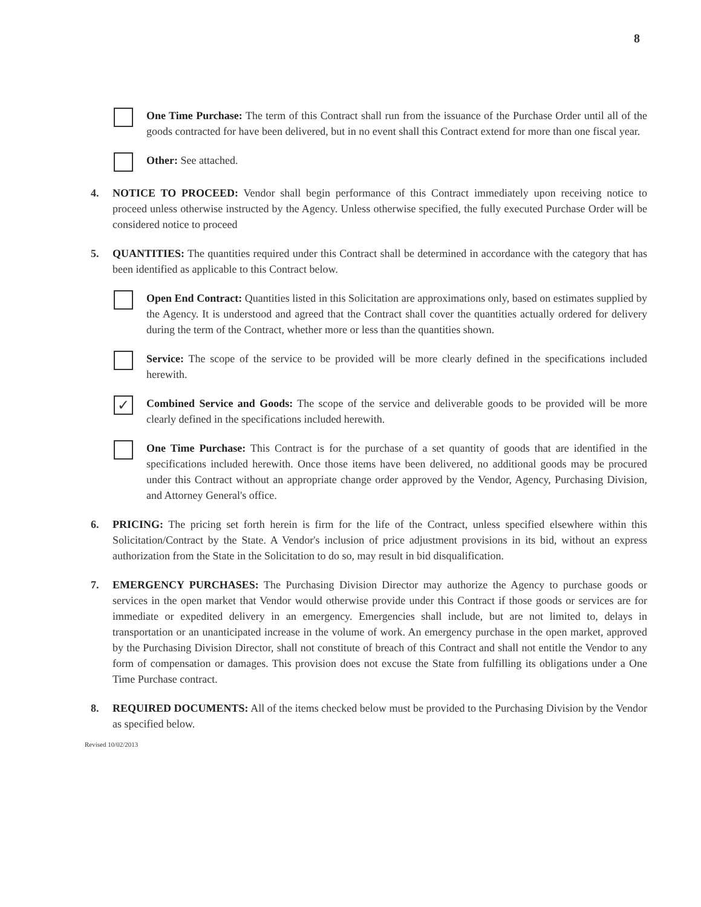8
One Time Purchase: The term of this Contract shall run from the issuance of the Purchase Order until all of the goods contracted for have been delivered, but in no event shall this Contract extend for more than one fiscal year.
Other: See attached.
4. NOTICE TO PROCEED: Vendor shall begin performance of this Contract immediately upon receiving notice to proceed unless otherwise instructed by the Agency. Unless otherwise specified, the fully executed Purchase Order will be considered notice to proceed
5. QUANTITIES: The quantities required under this Contract shall be determined in accordance with the category that has been identified as applicable to this Contract below.
Open End Contract: Quantities listed in this Solicitation are approximations only, based on estimates supplied by the Agency. It is understood and agreed that the Contract shall cover the quantities actually ordered for delivery during the term of the Contract, whether more or less than the quantities shown.
Service: The scope of the service to be provided will be more clearly defined in the specifications included herewith.
✓
Combined Service and Goods: The scope of the service and deliverable goods to be provided will be more clearly defined in the specifications included herewith.
One Time Purchase: This Contract is for the purchase of a set quantity of goods that are identified in the specifications included herewith. Once those items have been delivered, no additional goods may be procured under this Contract without an appropriate change order approved by the Vendor, Agency, Purchasing Division, and Attorney General's office.
6. PRICING: The pricing set forth herein is firm for the life of the Contract, unless specified elsewhere within this Solicitation/Contract by the State. A Vendor's inclusion of price adjustment provisions in its bid, without an express authorization from the State in the Solicitation to do so, may result in bid disqualification.
7. EMERGENCY PURCHASES: The Purchasing Division Director may authorize the Agency to purchase goods or services in the open market that Vendor would otherwise provide under this Contract if those goods or services are for immediate or expedited delivery in an emergency. Emergencies shall include, but are not limited to, delays in transportation or an unanticipated increase in the volume of work. An emergency purchase in the open market, approved by the Purchasing Division Director, shall not constitute of breach of this Contract and shall not entitle the Vendor to any form of compensation or damages. This provision does not excuse the State from fulfilling its obligations under a One Time Purchase contract.
8. REQUIRED DOCUMENTS: All of the items checked below must be provided to the Purchasing Division by the Vendor as specified below.
Revised 10/02/2013